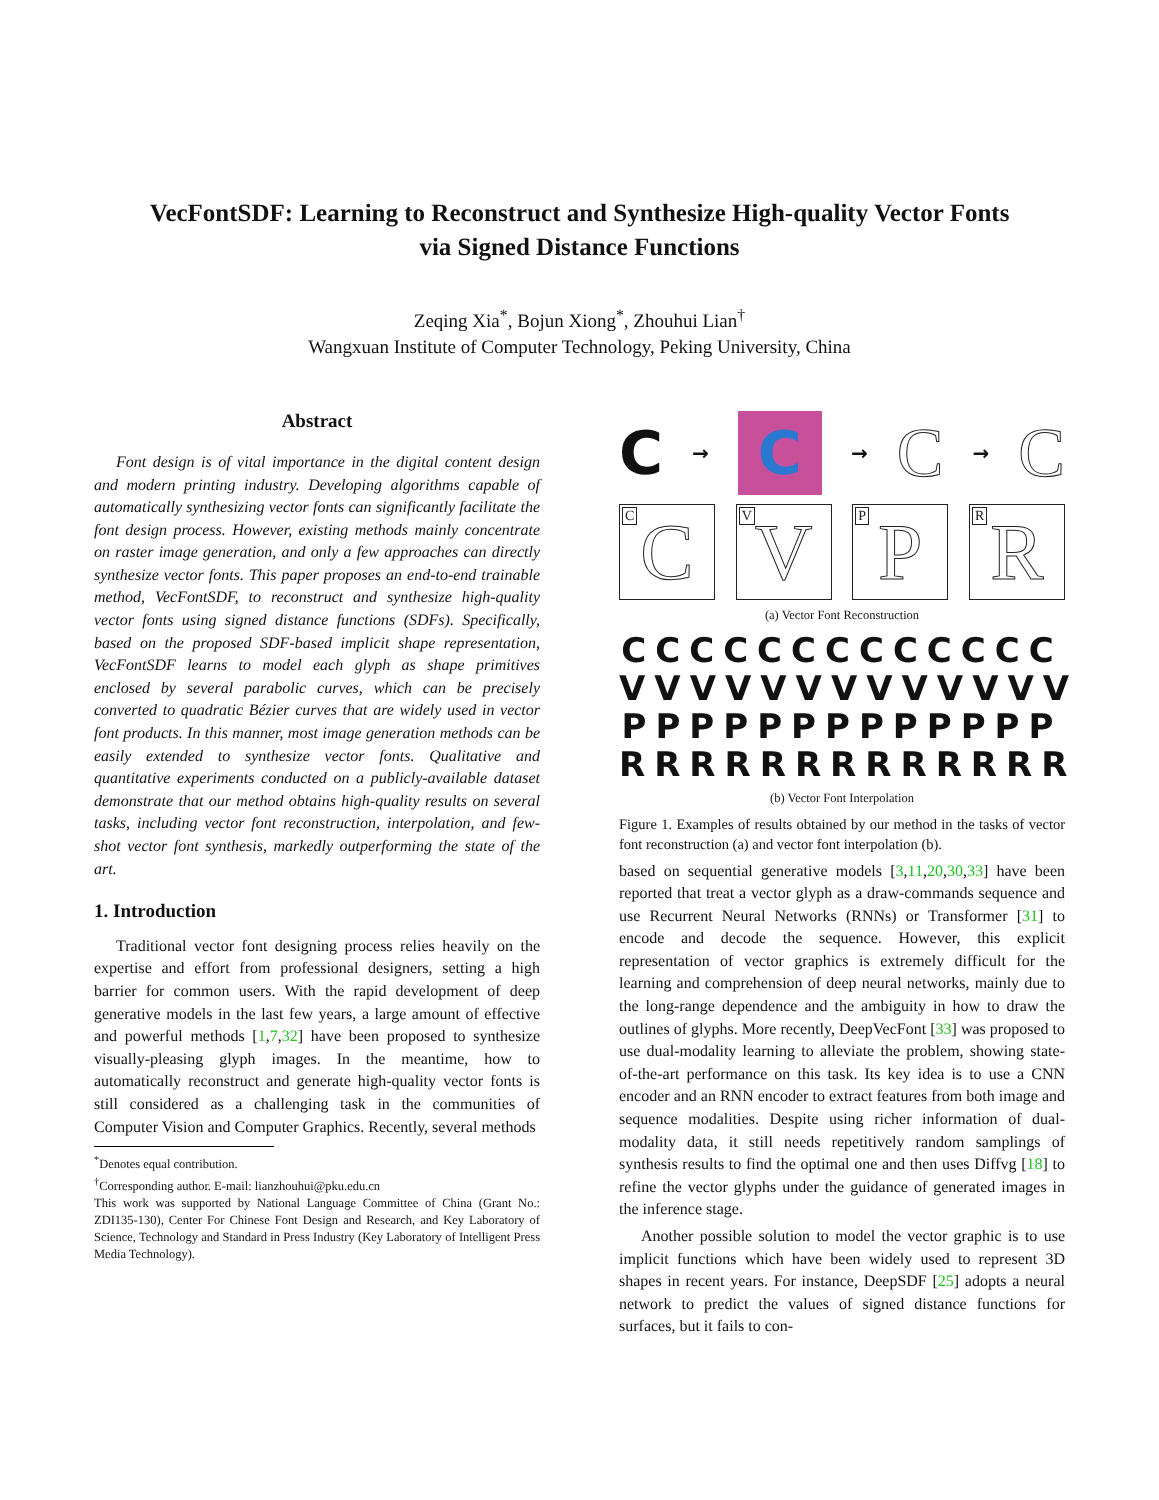VecFontSDF: Learning to Reconstruct and Synthesize High-quality Vector Fonts
via Signed Distance Functions
Zeqing Xia<sup>*</sup>, Bojun Xiong<sup>*</sup>, Zhouhui Lian<sup>†</sup>
Wangxuan Institute of Computer Technology, Peking University, China
Abstract
Font design is of vital importance in the digital content design and modern printing industry. Developing algorithms capable of automatically synthesizing vector fonts can significantly facilitate the font design process. However, existing methods mainly concentrate on raster image generation, and only a few approaches can directly synthesize vector fonts. This paper proposes an end-to-end trainable method, VecFontSDF, to reconstruct and synthesize high-quality vector fonts using signed distance functions (SDFs). Specifically, based on the proposed SDF-based implicit shape representation, VecFontSDF learns to model each glyph as shape primitives enclosed by several parabolic curves, which can be precisely converted to quadratic Bézier curves that are widely used in vector font products. In this manner, most image generation methods can be easily extended to synthesize vector fonts. Qualitative and quantitative experiments conducted on a publicly-available dataset demonstrate that our method obtains high-quality results on several tasks, including vector font reconstruction, interpolation, and few-shot vector font synthesis, markedly outperforming the state of the art.
1. Introduction
Traditional vector font designing process relies heavily on the expertise and effort from professional designers, setting a high barrier for common users. With the rapid development of deep generative models in the last few years, a large amount of effective and powerful methods [1,7,32] have been proposed to synthesize visually-pleasing glyph images. In the meantime, how to automatically reconstruct and generate high-quality vector fonts is still considered as a challenging task in the communities of Computer Vision and Computer Graphics. Recently, several methods
<sup>*</sup> Denotes equal contribution.
<sup>†</sup> Corresponding author. E-mail: lianzhouhui@pku.edu.cn
This work was supported by National Language Committee of China (Grant No.: ZDI135-130), Center For Chinese Font Design and Research, and Key Laboratory of Science, Technology and Standard in Press Industry (Key Laboratory of Intelligent Press Media Technology).
C →
C
→ C → C
C C
V V
P P
R R
(a) Vector Font Reconstruction
CCCCCCCCCCCCC
VVVVVVVVVVVVV
PPPPPPPPPPPPP
RRRRRRRRRRRRR
(b) Vector Font Interpolation
Figure 1. Examples of results obtained by our method in the tasks of vector font reconstruction (a) and vector font interpolation (b).
based on sequential generative models [3,11,20,30,33] have been reported that treat a vector glyph as a draw-commands sequence and use Recurrent Neural Networks (RNNs) or Transformer [31] to encode and decode the sequence. However, this explicit representation of vector graphics is extremely difficult for the learning and comprehension of deep neural networks, mainly due to the long-range dependence and the ambiguity in how to draw the outlines of glyphs. More recently, DeepVecFont [33] was proposed to use dual-modality learning to alleviate the problem, showing state-of-the-art performance on this task. Its key idea is to use a CNN encoder and an RNN encoder to extract features from both image and sequence modalities. Despite using richer information of dual-modality data, it still needs repetitively random samplings of synthesis results to find the optimal one and then uses Diffvg [18] to refine the vector glyphs under the guidance of generated images in the inference stage.
Another possible solution to model the vector graphic is to use implicit functions which have been widely used to represent 3D shapes in recent years. For instance, DeepSDF [25] adopts a neural network to predict the values of signed distance functions for surfaces, but it fails to con-